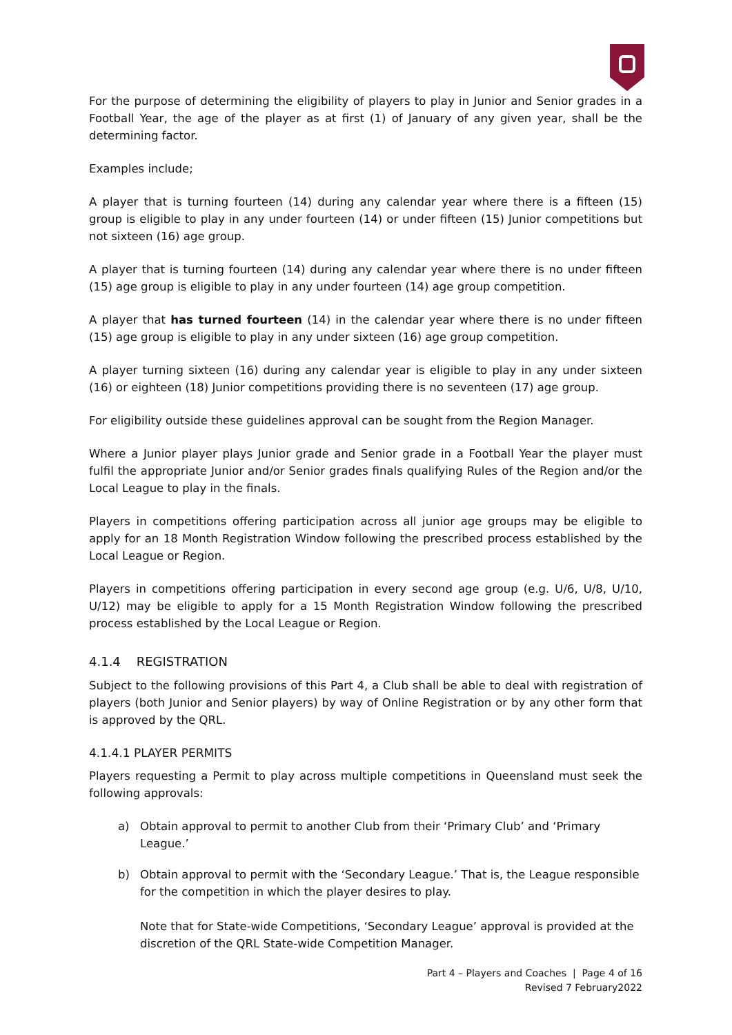For the purpose of determining the eligibility of players to play in Junior and Senior grades in a Football Year, the age of the player as at first (1) of January of any given year, shall be the determining factor.
Examples include;
A player that is turning fourteen (14) during any calendar year where there is a fifteen (15) group is eligible to play in any under fourteen (14) or under fifteen (15) Junior competitions but not sixteen (16) age group.
A player that is turning fourteen (14) during any calendar year where there is no under fifteen (15) age group is eligible to play in any under fourteen (14) age group competition.
A player that has turned fourteen (14) in the calendar year where there is no under fifteen (15) age group is eligible to play in any under sixteen (16) age group competition.
A player turning sixteen (16) during any calendar year is eligible to play in any under sixteen (16) or eighteen (18) Junior competitions providing there is no seventeen (17) age group.
For eligibility outside these guidelines approval can be sought from the Region Manager.
Where a Junior player plays Junior grade and Senior grade in a Football Year the player must fulfil the appropriate Junior and/or Senior grades finals qualifying Rules of the Region and/or the Local League to play in the finals.
Players in competitions offering participation across all junior age groups may be eligible to apply for an 18 Month Registration Window following the prescribed process established by the Local League or Region.
Players in competitions offering participation in every second age group (e.g. U/6, U/8, U/10, U/12) may be eligible to apply for a 15 Month Registration Window following the prescribed process established by the Local League or Region.
4.1.4 REGISTRATION
Subject to the following provisions of this Part 4, a Club shall be able to deal with registration of players (both Junior and Senior players) by way of Online Registration or by any other form that is approved by the QRL.
4.1.4.1 PLAYER PERMITS
Players requesting a Permit to play across multiple competitions in Queensland must seek the following approvals:
a) Obtain approval to permit to another Club from their ‘Primary Club’ and ‘Primary League.’
b) Obtain approval to permit with the ‘Secondary League.’ That is, the League responsible for the competition in which the player desires to play.
Note that for State-wide Competitions, ‘Secondary League’ approval is provided at the discretion of the QRL State-wide Competition Manager.
Part 4 – Players and Coaches | Page 4 of 16
Revised 7 February2022